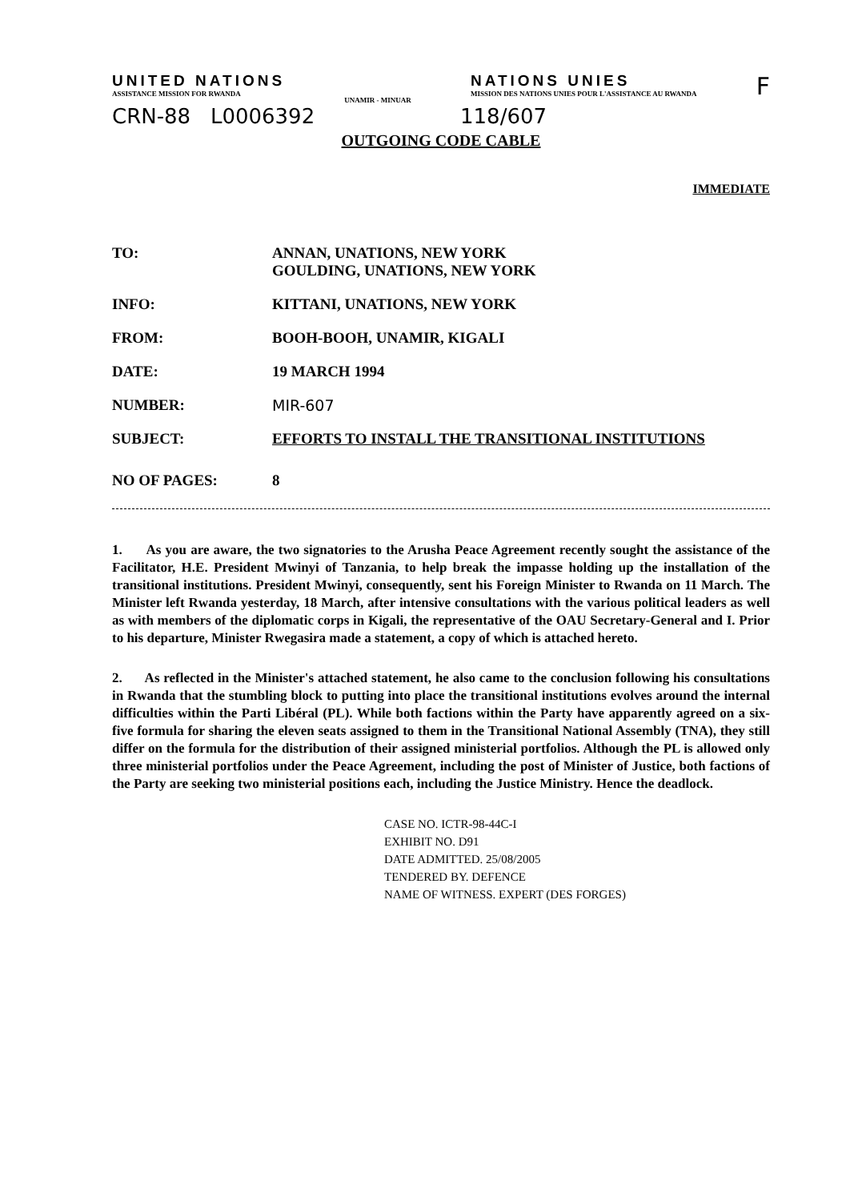UNITED NATIONS
ASSISTANCE MISSION FOR RWANDA
UNAMIR - MINUAR
NATIONS UNIES
MISSION DES NATIONS UNIES POUR L'ASSISTANCE AU RWANDA
F
CRN-88 L0006392 118/607
OUTGOING CODE CABLE
IMMEDIATE
TO: ANNAN, UNATIONS, NEW YORK
GOULDING, UNATIONS, NEW YORK
INFO: KITTANI, UNATIONS, NEW YORK
FROM: BOOH-BOOH, UNAMIR, KIGALI
DATE: 19 MARCH 1994
NUMBER: MIR-607
SUBJECT: EFFORTS TO INSTALL THE TRANSITIONAL INSTITUTIONS
NO OF PAGES: 8
1. As you are aware, the two signatories to the Arusha Peace Agreement recently sought the assistance of the Facilitator, H.E. President Mwinyi of Tanzania, to help break the impasse holding up the installation of the transitional institutions. President Mwinyi, consequently, sent his Foreign Minister to Rwanda on 11 March. The Minister left Rwanda yesterday, 18 March, after intensive consultations with the various political leaders as well as with members of the diplomatic corps in Kigali, the representative of the OAU Secretary-General and I. Prior to his departure, Minister Rwegasira made a statement, a copy of which is attached hereto.
2. As reflected in the Minister's attached statement, he also came to the conclusion following his consultations in Rwanda that the stumbling block to putting into place the transitional institutions evolves around the internal difficulties within the Parti Libéral (PL). While both factions within the Party have apparently agreed on a six-five formula for sharing the eleven seats assigned to them in the Transitional National Assembly (TNA), they still differ on the formula for the distribution of their assigned ministerial portfolios. Although the PL is allowed only three ministerial portfolios under the Peace Agreement, including the post of Minister of Justice, both factions of the Party are seeking two ministerial positions each, including the Justice Ministry. Hence the deadlock.
CASE NO. ICTR-98-44C-I
EXHIBIT NO. D91
DATE ADMITTED. 25/08/2005
TENDERED BY. DEFENCE
NAME OF WITNESS. EXPERT (DES FORGES)